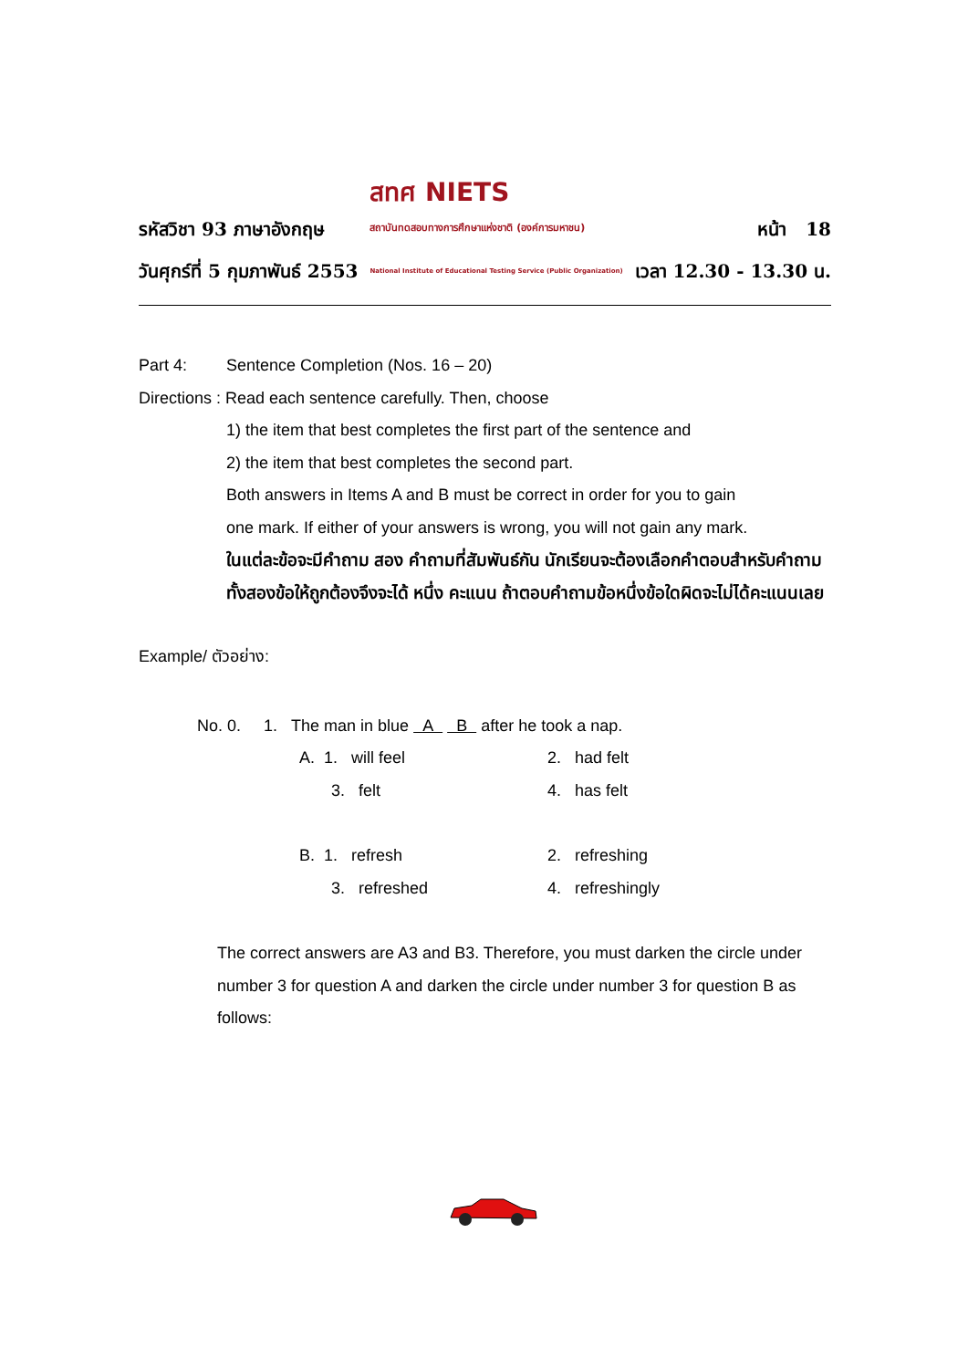รหัสวิชา 93 ภาษาอังกฤษ
วันศุกร์ที่ 5 กุมภาพันธ์ 2553
สทศ NIETS
สถาบันทดสอบทางการศึกษาแห่งชาติ (องค์การมหาชน)
National Institute of Educational Testing Service (Public Organization)
หน้า 18
เวลา 12.30 - 13.30 น.
Part 4: Sentence Completion (Nos. 16 – 20)
Directions : Read each sentence carefully. Then, choose
1) the item that best completes the first part of the sentence and
2) the item that best completes the second part.
Both answers in Items A and B must be correct in order for you to gain
one mark. If either of your answers is wrong, you will not gain any mark.
ในแต่ละข้อจะมีคำถาม สอง คำถามที่สัมพันธ์กัน นักเรียนจะต้องเลือกคำตอบสำหรับคำถามทั้งสองข้อให้ถูกต้องจึงจะได้ หนึ่ง คะแนน ถ้าตอบคำถามข้อหนึ่งข้อใดผิดจะไม่ได้คะแนนเลย
Example/ ตัวอย่าง:
No. 0. 1. The man in blue A B after he took a nap.
A. 1. will feel 2. had felt
3. felt 4. has felt
B. 1. refresh 2. refreshing
3. refreshed 4. refreshingly
The correct answers are A3 and B3. Therefore, you must darken the circle under number 3 for question A and darken the circle under number 3 for question B as follows: